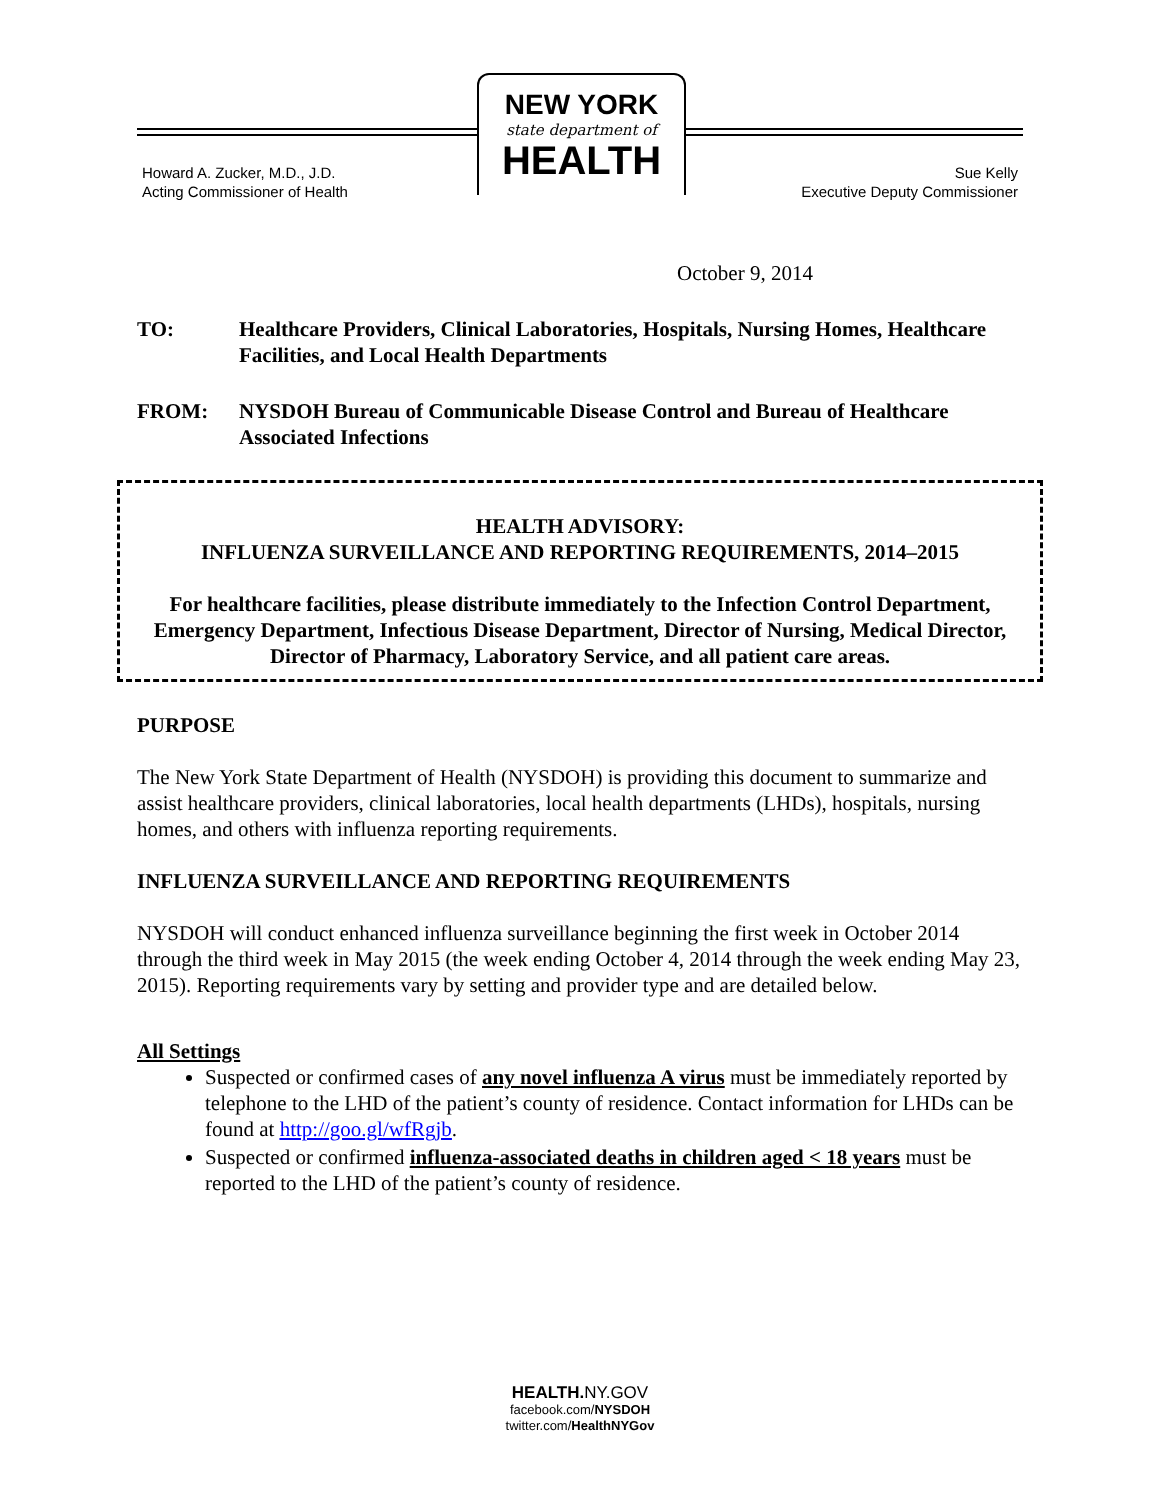NEW YORK
state department of
HEALTH
Howard A. Zucker, M.D., J.D.
Acting Commissioner of Health
Sue Kelly
Executive Deputy Commissioner
October 9, 2014
TO: Healthcare Providers, Clinical Laboratories, Hospitals, Nursing Homes, Healthcare Facilities, and Local Health Departments
FROM: NYSDOH Bureau of Communicable Disease Control and Bureau of Healthcare Associated Infections
HEALTH ADVISORY:
INFLUENZA SURVEILLANCE AND REPORTING REQUIREMENTS, 2014–2015
For healthcare facilities, please distribute immediately to the Infection Control Department, Emergency Department, Infectious Disease Department, Director of Nursing, Medical Director, Director of Pharmacy, Laboratory Service, and all patient care areas.
PURPOSE
The New York State Department of Health (NYSDOH) is providing this document to summarize and assist healthcare providers, clinical laboratories, local health departments (LHDs), hospitals, nursing homes, and others with influenza reporting requirements.
INFLUENZA SURVEILLANCE AND REPORTING REQUIREMENTS
NYSDOH will conduct enhanced influenza surveillance beginning the first week in October 2014 through the third week in May 2015 (the week ending October 4, 2014 through the week ending May 23, 2015). Reporting requirements vary by setting and provider type and are detailed below.
All Settings
Suspected or confirmed cases of any novel influenza A virus must be immediately reported by telephone to the LHD of the patient’s county of residence. Contact information for LHDs can be found at http://goo.gl/wfRgjb.
Suspected or confirmed influenza-associated deaths in children aged < 18 years must be reported to the LHD of the patient’s county of residence.
HEALTH. NY.GOV
facebook.com/NYSDOH
twitter.com/HealthNYGov